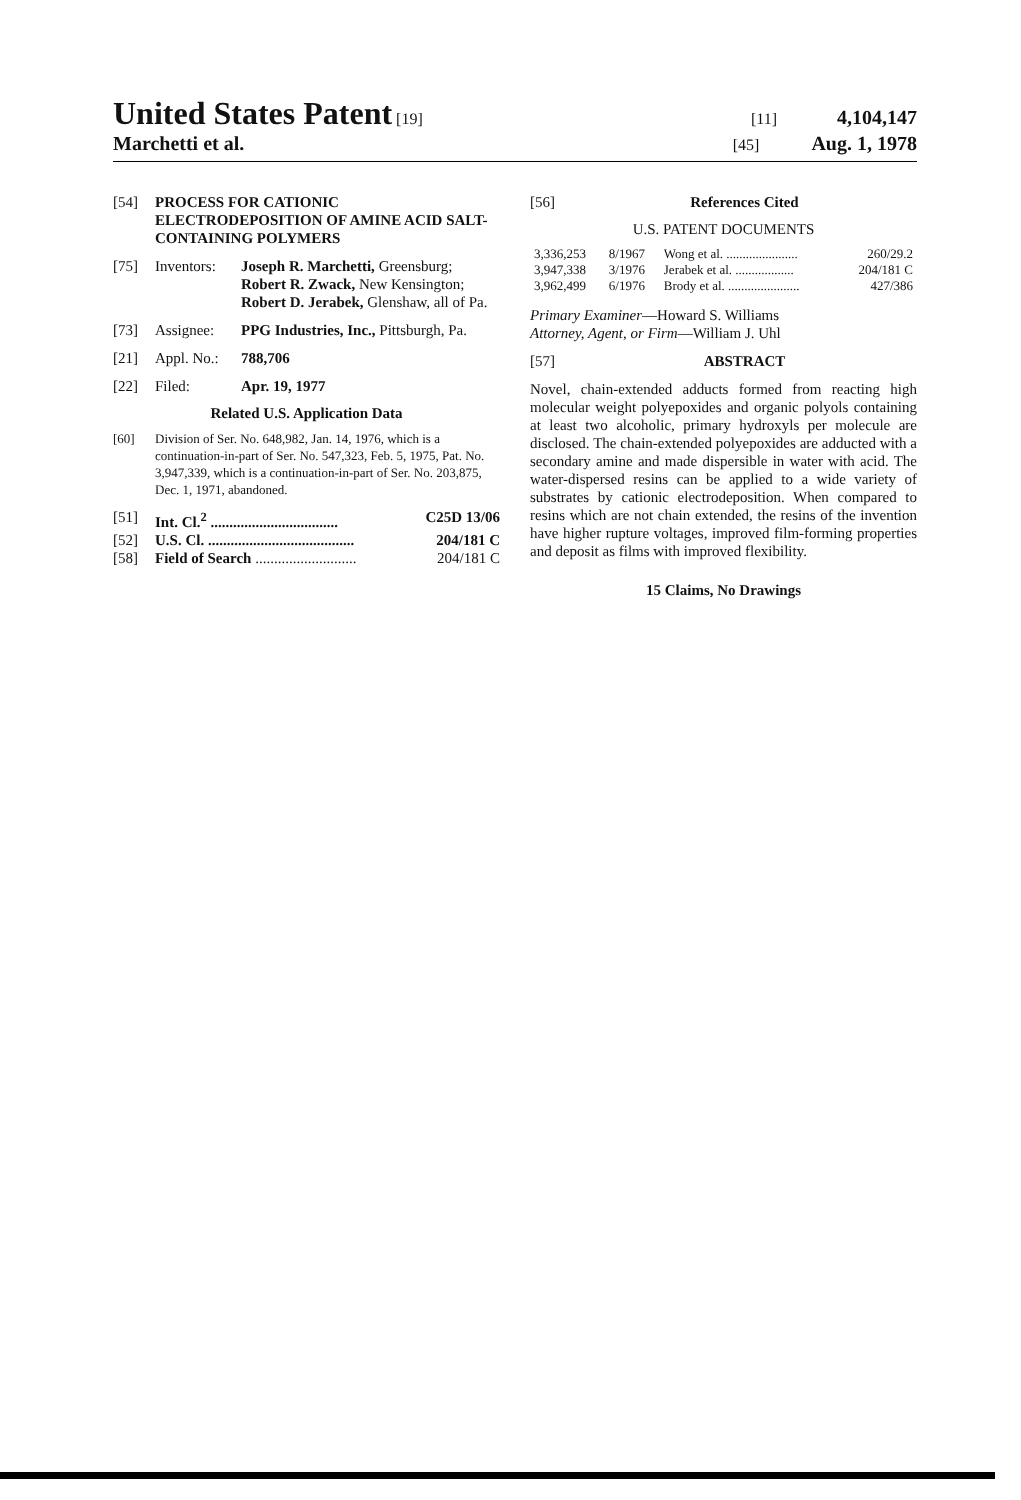United States Patent [19] [11] 4,104,147
Marchetti et al. [45] Aug. 1, 1978
[54] PROCESS FOR CATIONIC ELECTRODEPOSITION OF AMINE ACID SALT-CONTAINING POLYMERS
[75] Inventors: Joseph R. Marchetti, Greensburg; Robert R. Zwack, New Kensington; Robert D. Jerabek, Glenshaw, all of Pa.
[73] Assignee: PPG Industries, Inc., Pittsburgh, Pa.
[21] Appl. No.: 788,706
[22] Filed: Apr. 19, 1977
Related U.S. Application Data
[60] Division of Ser. No. 648,982, Jan. 14, 1976, which is a continuation-in-part of Ser. No. 547,323, Feb. 5, 1975, Pat. No. 3,947,339, which is a continuation-in-part of Ser. No. 203,875, Dec. 1, 1971, abandoned.
[51] Int. Cl.<sup>2</sup> .................................. C25D 13/06
[52] U.S. Cl. ....................................... 204/181 C
[58] Field of Search ........................... 204/181 C
[56] References Cited
U.S. PATENT DOCUMENTS
| 3,336,253 | 8/1967 | Wong et al. ...................... | 260/29.2 |
| 3,947,338 | 3/1976 | Jerabek et al. .................. | 204/181 C |
| 3,962,499 | 6/1976 | Brody et al. ...................... | 427/386 |
Primary Examiner—Howard S. Williams
Attorney, Agent, or Firm—William J. Uhl
[57] ABSTRACT
Novel, chain-extended adducts formed from reacting high molecular weight polyepoxides and organic polyols containing at least two alcoholic, primary hydroxyls per molecule are disclosed. The chain-extended polyepoxides are adducted with a secondary amine and made dispersible in water with acid. The water-dispersed resins can be applied to a wide variety of substrates by cationic electrodeposition. When compared to resins which are not chain extended, the resins of the invention have higher rupture voltages, improved film-forming properties and deposit as films with improved flexibility.
15 Claims, No Drawings